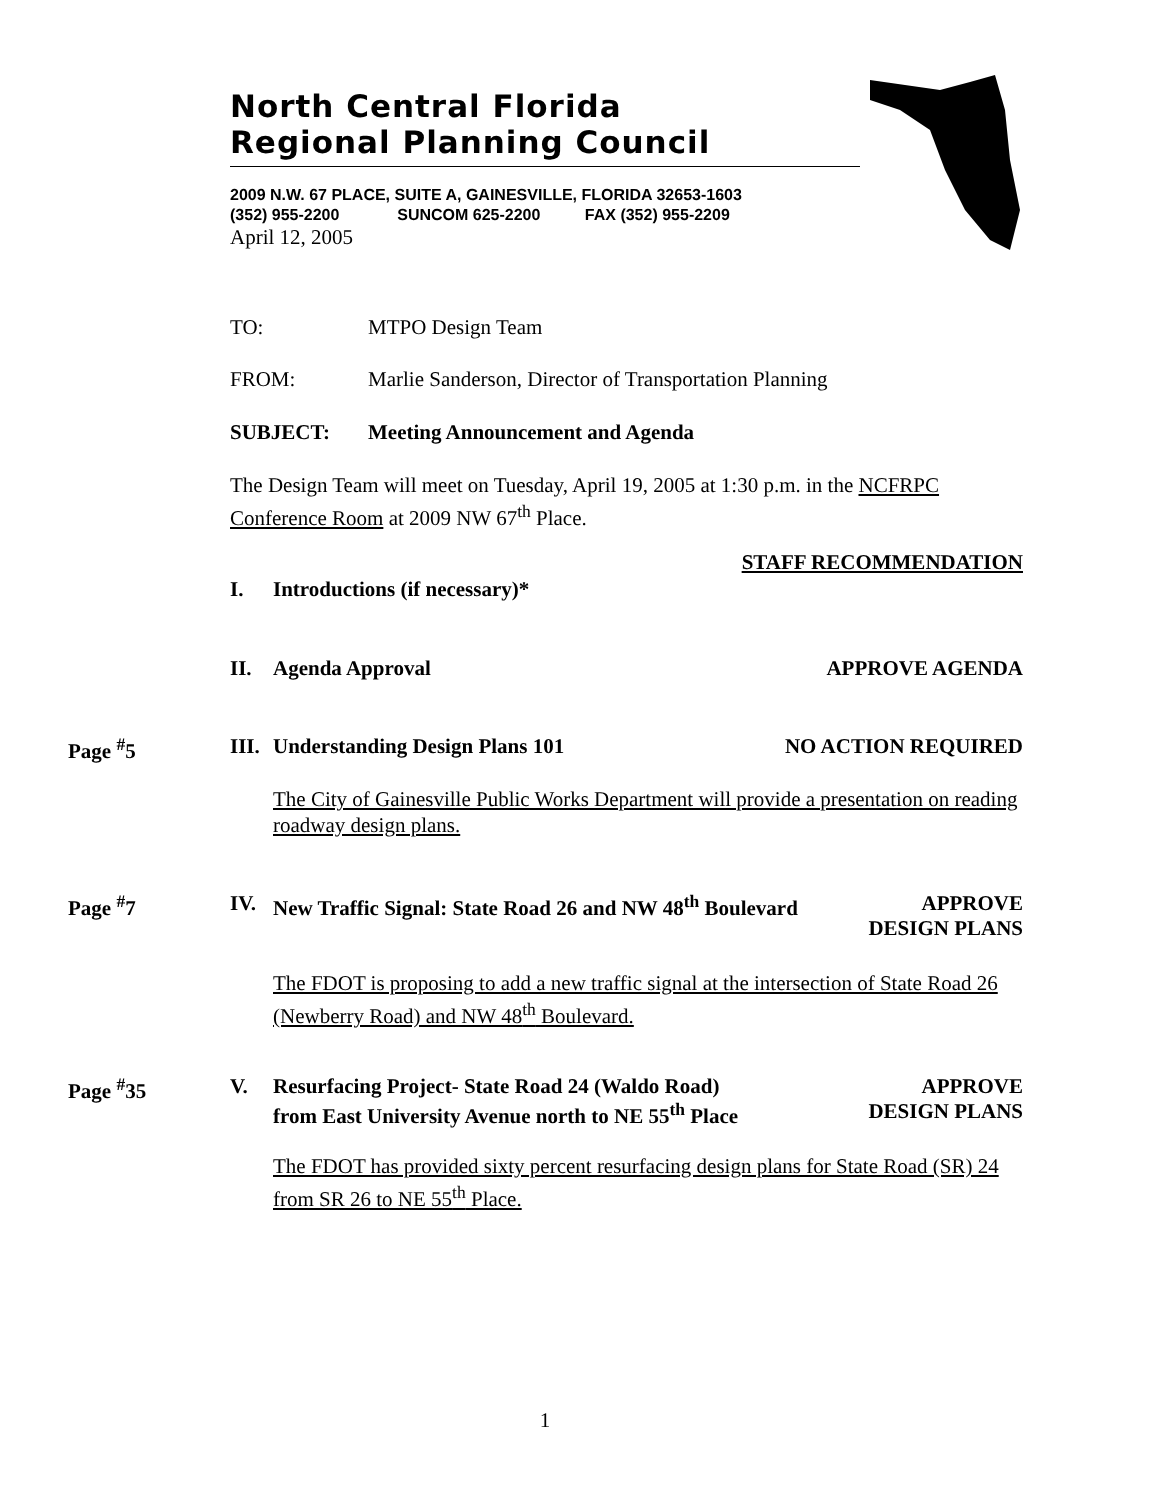North Central Florida
Regional Planning Council
2009 N.W. 67 PLACE, SUITE A, GAINESVILLE, FLORIDA 32653-1603
(352) 955-2200 SUNCOM 625-2200 FAX (352) 955-2209
April 12, 2005
TO: MTPO Design Team
FROM: Marlie Sanderson, Director of Transportation Planning
SUBJECT: Meeting Announcement and Agenda
The Design Team will meet on Tuesday, April 19, 2005 at 1:30 p.m. in the NCFRPC Conference Room at 2009 NW 67<sup>th</sup> Place.
STAFF RECOMMENDATION
I. Introductions (if necessary)*
II. Agenda Approval APPROVE AGENDA
Page <sup>#</sup>5 III. Understanding Design Plans 101 NO ACTION REQUIRED
The City of Gainesville Public Works Department will provide a presentation on reading roadway design plans.
Page <sup>#</sup>7
IV. New Traffic Signal: State Road 26 and NW 48<sup>th</sup> Boulevard APPROVE
DESIGN PLANS
The FDOT is proposing to add a new traffic signal at the intersection of State Road 26 (Newberry Road) and NW 48<sup>th</sup> Boulevard.
Page <sup>#</sup>35
V. Resurfacing Project- State Road 24 (Waldo Road)
from East University Avenue north to NE 55<sup>th</sup> Place APPROVE
DESIGN PLANS
The FDOT has provided sixty percent resurfacing design plans for State Road (SR) 24 from SR 26 to NE 55<sup>th</sup> Place.
1